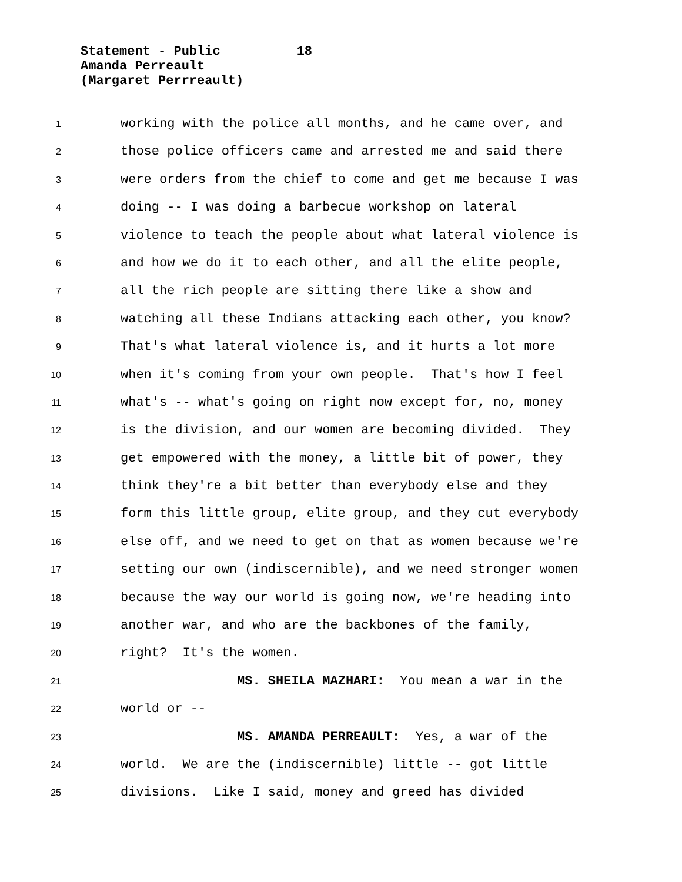Statement - Public 18
Amanda Perreault
(Margaret Perrreault)
1 working with the police all months, and he came over, and
2 those police officers came and arrested me and said there
3 were orders from the chief to come and get me because I was
4 doing -- I was doing a barbecue workshop on lateral
5 violence to teach the people about what lateral violence is
6 and how we do it to each other, and all the elite people,
7 all the rich people are sitting there like a show and
8 watching all these Indians attacking each other, you know?
9 That's what lateral violence is, and it hurts a lot more
10 when it's coming from your own people. That's how I feel
11 what's -- what's going on right now except for, no, money
12 is the division, and our women are becoming divided. They
13 get empowered with the money, a little bit of power, they
14 think they're a bit better than everybody else and they
15 form this little group, elite group, and they cut everybody
16 else off, and we need to get on that as women because we're
17 setting our own (indiscernible), and we need stronger women
18 because the way our world is going now, we're heading into
19 another war, and who are the backbones of the family,
20 right? It's the women.
21 MS. SHEILA MAZHARI: You mean a war in the
22 world or --
23 MS. AMANDA PERREAULT: Yes, a war of the
24 world. We are the (indiscernible) little -- got little
25 divisions. Like I said, money and greed has divided